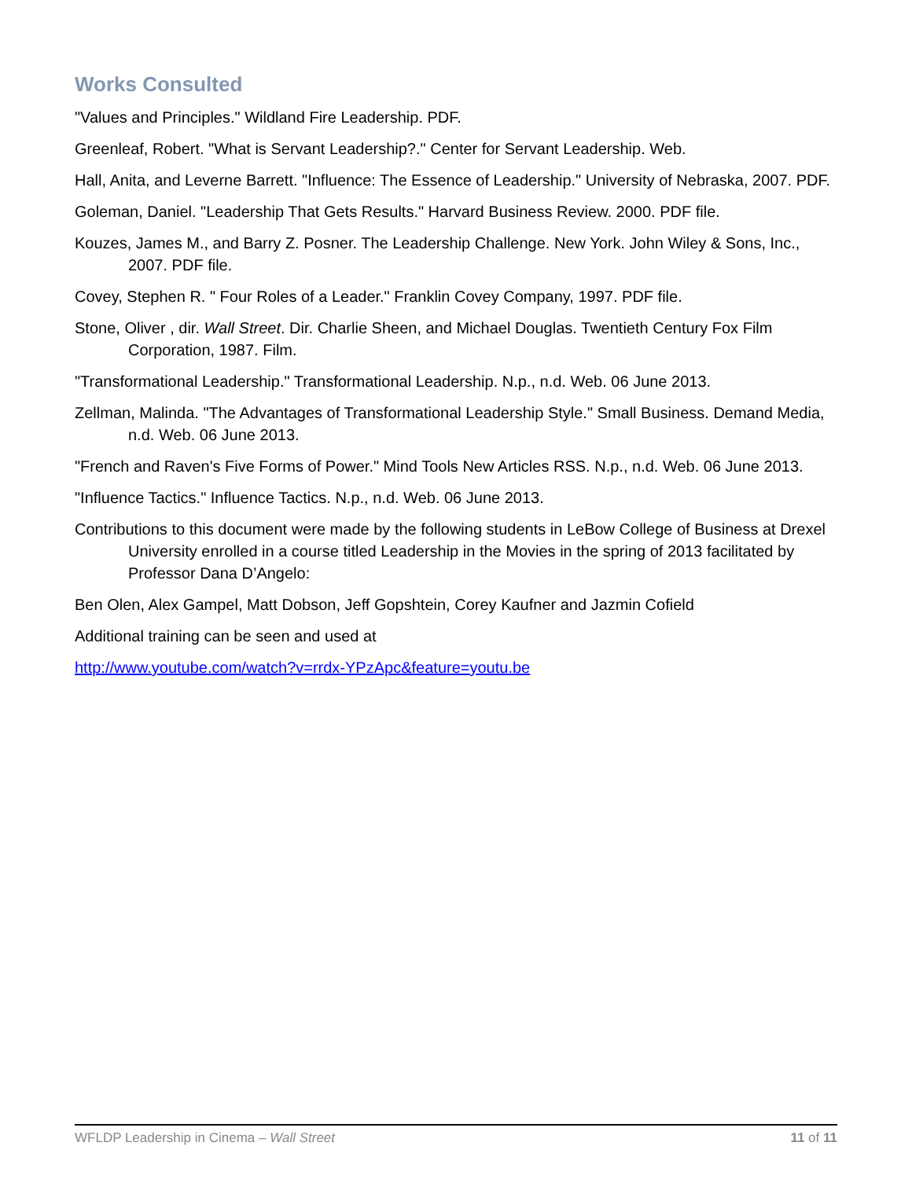Works Consulted
"Values and Principles." Wildland Fire Leadership. PDF.
Greenleaf, Robert. "What is Servant Leadership?." Center for Servant Leadership. Web.
Hall, Anita, and Leverne Barrett. "Influence: The Essence of Leadership." University of Nebraska, 2007. PDF.
Goleman, Daniel. "Leadership That Gets Results." Harvard Business Review. 2000. PDF file.
Kouzes, James M., and Barry Z. Posner. The Leadership Challenge. New York. John Wiley & Sons, Inc., 2007. PDF file.
Covey, Stephen R. " Four Roles of a Leader." Franklin Covey Company, 1997. PDF file.
Stone, Oliver , dir. Wall Street. Dir. Charlie Sheen, and Michael Douglas. Twentieth Century Fox Film Corporation, 1987. Film.
"Transformational Leadership." Transformational Leadership. N.p., n.d. Web. 06 June 2013.
Zellman, Malinda. "The Advantages of Transformational Leadership Style." Small Business. Demand Media, n.d. Web. 06 June 2013.
"French and Raven's Five Forms of Power." Mind Tools New Articles RSS. N.p., n.d. Web. 06 June 2013.
"Influence Tactics." Influence Tactics. N.p., n.d. Web. 06 June 2013.
Contributions to this document were made by the following students in LeBow College of Business at Drexel University enrolled in a course titled Leadership in the Movies in the spring of 2013 facilitated by Professor Dana D’Angelo:
Ben Olen, Alex Gampel, Matt Dobson, Jeff Gopshtein, Corey Kaufner and Jazmin Cofield
Additional training can be seen and used at
http://www.youtube.com/watch?v=rrdx-YPzApc&feature=youtu.be
WFLDP Leadership in Cinema – Wall Street 11 of 11